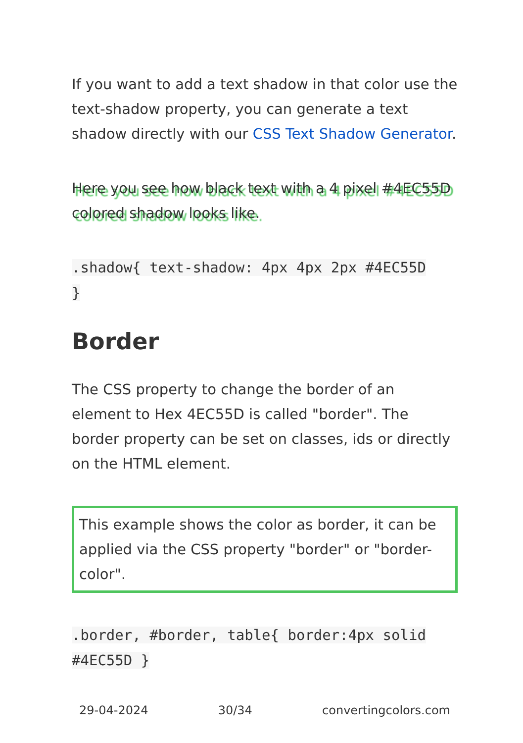If you want to add a text shadow in that color use the text-shadow property, you can generate a text shadow directly with our CSS Text Shadow Generator.
Here you see how black text with a 4 pixel #4EC55D colored shadow looks like.
.shadow{ text-shadow: 4px 4px 2px #4EC55D
}
Border
The CSS property to change the border of an element to Hex 4EC55D is called "border". The border property can be set on classes, ids or directly on the HTML element.
This example shows the color as border, it can be applied via the CSS property "border" or "border-color".
.border, #border, table{ border:4px solid
#4EC55D }
29-04-2024 30/34 convertingcolors.com